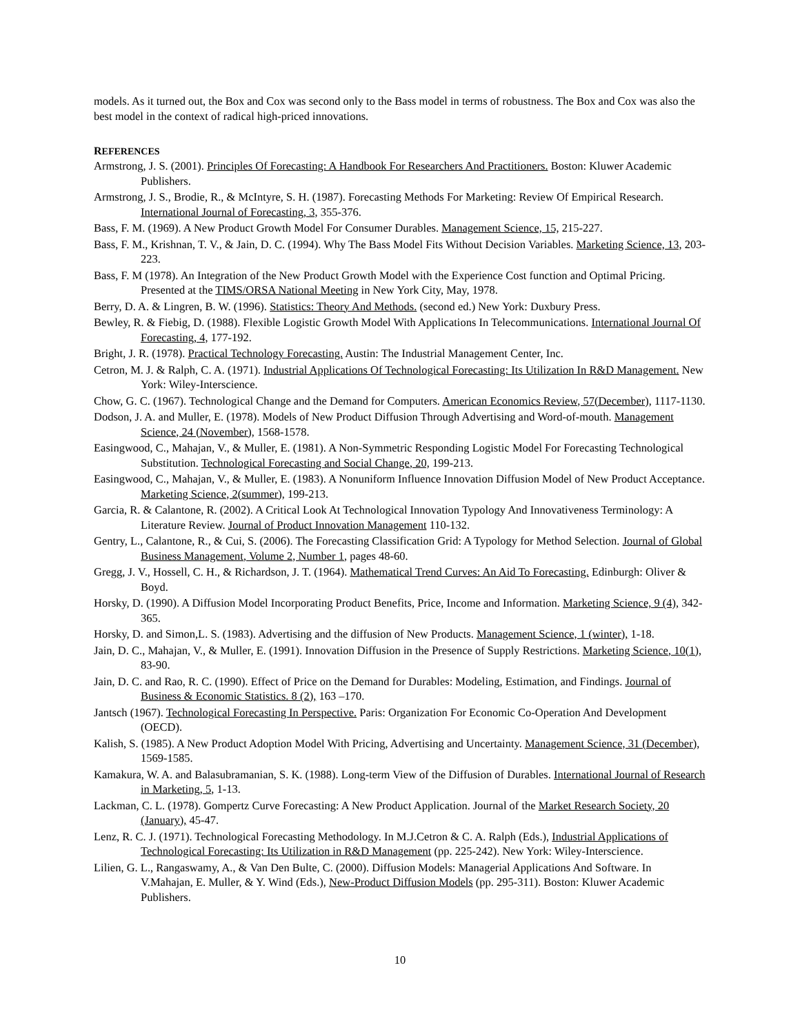models. As it turned out, the Box and Cox was second only to the Bass model in terms of robustness. The Box and Cox was also the best model in the context of radical high-priced innovations.
REFERENCES
Armstrong, J. S. (2001). Principles Of Forecasting: A Handbook For Researchers And Practitioners. Boston: Kluwer Academic Publishers.
Armstrong, J. S., Brodie, R., & McIntyre, S. H. (1987). Forecasting Methods For Marketing: Review Of Empirical Research. International Journal of Forecasting, 3, 355-376.
Bass, F. M. (1969). A New Product Growth Model For Consumer Durables. Management Science, 15, 215-227.
Bass, F. M., Krishnan, T. V., & Jain, D. C. (1994). Why The Bass Model Fits Without Decision Variables. Marketing Science, 13, 203-223.
Bass, F. M (1978). An Integration of the New Product Growth Model with the Experience Cost function and Optimal Pricing. Presented at the TIMS/ORSA National Meeting in New York City, May, 1978.
Berry, D. A. & Lingren, B. W. (1996). Statistics: Theory And Methods. (second ed.) New York: Duxbury Press.
Bewley, R. & Fiebig, D. (1988). Flexible Logistic Growth Model With Applications In Telecommunications. International Journal Of Forecasting, 4, 177-192.
Bright, J. R. (1978). Practical Technology Forecasting. Austin: The Industrial Management Center, Inc.
Cetron, M. J. & Ralph, C. A. (1971). Industrial Applications Of Technological Forecasting: Its Utilization In R&D Management. New York: Wiley-Interscience.
Chow, G. C. (1967). Technological Change and the Demand for Computers. American Economics Review, 57(December), 1117-1130.
Dodson, J. A. and Muller, E. (1978). Models of New Product Diffusion Through Advertising and Word-of-mouth. Management Science, 24 (November), 1568-1578.
Easingwood, C., Mahajan, V., & Muller, E. (1981). A Non-Symmetric Responding Logistic Model For Forecasting Technological Substitution. Technological Forecasting and Social Change, 20, 199-213.
Easingwood, C., Mahajan, V., & Muller, E. (1983). A Nonuniform Influence Innovation Diffusion Model of New Product Acceptance. Marketing Science, 2(summer), 199-213.
Garcia, R. & Calantone, R. (2002). A Critical Look At Technological Innovation Typology And Innovativeness Terminology: A Literature Review. Journal of Product Innovation Management 110-132.
Gentry, L., Calantone, R., & Cui, S. (2006). The Forecasting Classification Grid: A Typology for Method Selection. Journal of Global Business Management, Volume 2, Number 1, pages 48-60.
Gregg, J. V., Hossell, C. H., & Richardson, J. T. (1964). Mathematical Trend Curves: An Aid To Forecasting. Edinburgh: Oliver & Boyd.
Horsky, D. (1990). A Diffusion Model Incorporating Product Benefits, Price, Income and Information. Marketing Science, 9 (4), 342-365.
Horsky, D. and Simon,L. S. (1983). Advertising and the diffusion of New Products. Management Science, 1 (winter), 1-18.
Jain, D. C., Mahajan, V., & Muller, E. (1991). Innovation Diffusion in the Presence of Supply Restrictions. Marketing Science, 10(1), 83-90.
Jain, D. C. and Rao, R. C. (1990). Effect of Price on the Demand for Durables: Modeling, Estimation, and Findings. Journal of Business & Economic Statistics. 8 (2), 163 –170.
Jantsch (1967). Technological Forecasting In Perspective. Paris: Organization For Economic Co-Operation And Development (OECD).
Kalish, S. (1985). A New Product Adoption Model With Pricing, Advertising and Uncertainty. Management Science, 31 (December), 1569-1585.
Kamakura, W. A. and Balasubramanian, S. K. (1988). Long-term View of the Diffusion of Durables. International Journal of Research in Marketing, 5, 1-13.
Lackman, C. L. (1978). Gompertz Curve Forecasting: A New Product Application. Journal of the Market Research Society, 20 (January), 45-47.
Lenz, R. C. J. (1971). Technological Forecasting Methodology. In M.J.Cetron & C. A. Ralph (Eds.), Industrial Applications of Technological Forecasting: Its Utilization in R&D Management (pp. 225-242). New York: Wiley-Interscience.
Lilien, G. L., Rangaswamy, A., & Van Den Bulte, C. (2000). Diffusion Models: Managerial Applications And Software. In V.Mahajan, E. Muller, & Y. Wind (Eds.), New-Product Diffusion Models (pp. 295-311). Boston: Kluwer Academic Publishers.
10